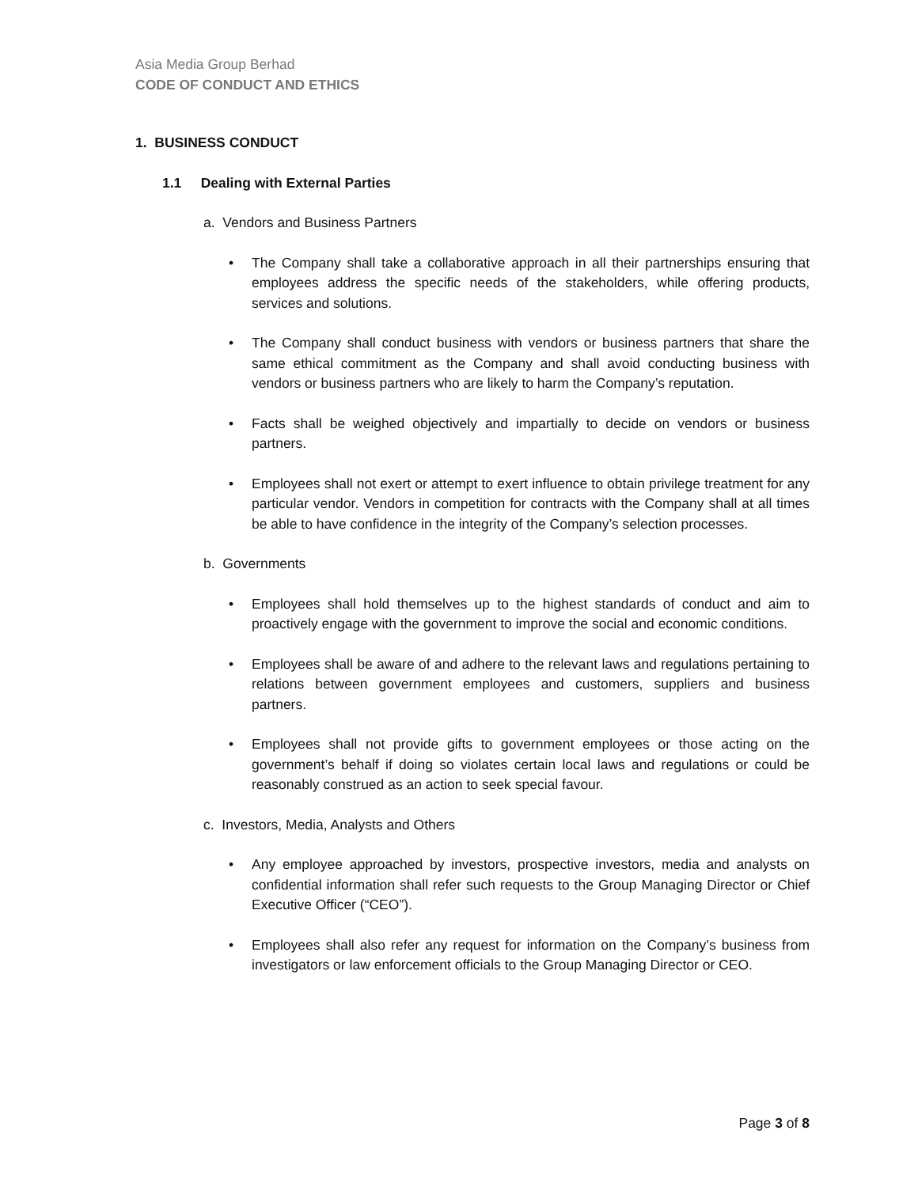Asia Media Group Berhad
CODE OF CONDUCT AND ETHICS
1. BUSINESS CONDUCT
1.1 Dealing with External Parties
a. Vendors and Business Partners
• The Company shall take a collaborative approach in all their partnerships ensuring that employees address the specific needs of the stakeholders, while offering products, services and solutions.
• The Company shall conduct business with vendors or business partners that share the same ethical commitment as the Company and shall avoid conducting business with vendors or business partners who are likely to harm the Company’s reputation.
• Facts shall be weighed objectively and impartially to decide on vendors or business partners.
• Employees shall not exert or attempt to exert influence to obtain privilege treatment for any particular vendor. Vendors in competition for contracts with the Company shall at all times be able to have confidence in the integrity of the Company’s selection processes.
b. Governments
• Employees shall hold themselves up to the highest standards of conduct and aim to proactively engage with the government to improve the social and economic conditions.
• Employees shall be aware of and adhere to the relevant laws and regulations pertaining to relations between government employees and customers, suppliers and business partners.
• Employees shall not provide gifts to government employees or those acting on the government’s behalf if doing so violates certain local laws and regulations or could be reasonably construed as an action to seek special favour.
c. Investors, Media, Analysts and Others
• Any employee approached by investors, prospective investors, media and analysts on confidential information shall refer such requests to the Group Managing Director or Chief Executive Officer (“CEO”).
• Employees shall also refer any request for information on the Company’s business from investigators or law enforcement officials to the Group Managing Director or CEO.
Page 3 of 8